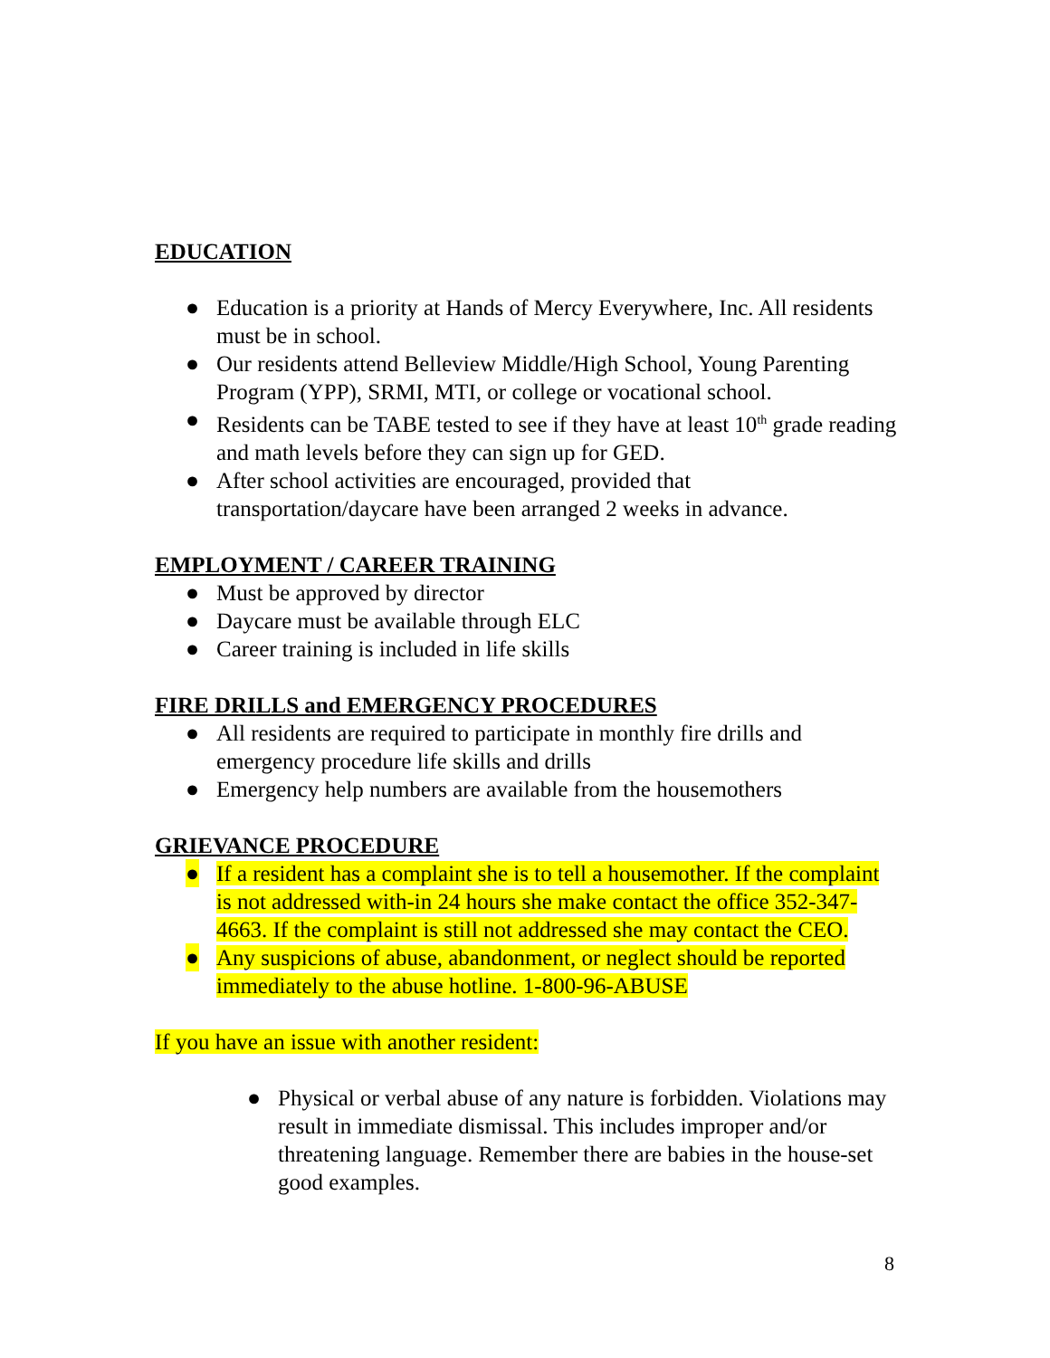EDUCATION
● Education is a priority at Hands of Mercy Everywhere, Inc. All residents must be in school.
● Our residents attend Belleview Middle/High School, Young Parenting Program (YPP), SRMI, MTI, or college or vocational school.
● Residents can be TABE tested to see if they have at least 10<sup>th</sup> grade reading and math levels before they can sign up for GED.
● After school activities are encouraged, provided that transportation/daycare have been arranged 2 weeks in advance.
EMPLOYMENT / CAREER TRAINING
● Must be approved by director
● Daycare must be available through ELC
● Career training is included in life skills
FIRE DRILLS and EMERGENCY PROCEDURES
● All residents are required to participate in monthly fire drills and emergency procedure life skills and drills
● Emergency help numbers are available from the housemothers
GRIEVANCE PROCEDURE
● If a resident has a complaint she is to tell a housemother. If the complaint is not addressed with-in 24 hours she make contact the office 352-347-4663. If the complaint is still not addressed she may contact the CEO.
● Any suspicions of abuse, abandonment, or neglect should be reported immediately to the abuse hotline. 1-800-96-ABUSE
If you have an issue with another resident:
● Physical or verbal abuse of any nature is forbidden. Violations may result in immediate dismissal. This includes improper and/or threatening language. Remember there are babies in the house-set good examples.
8